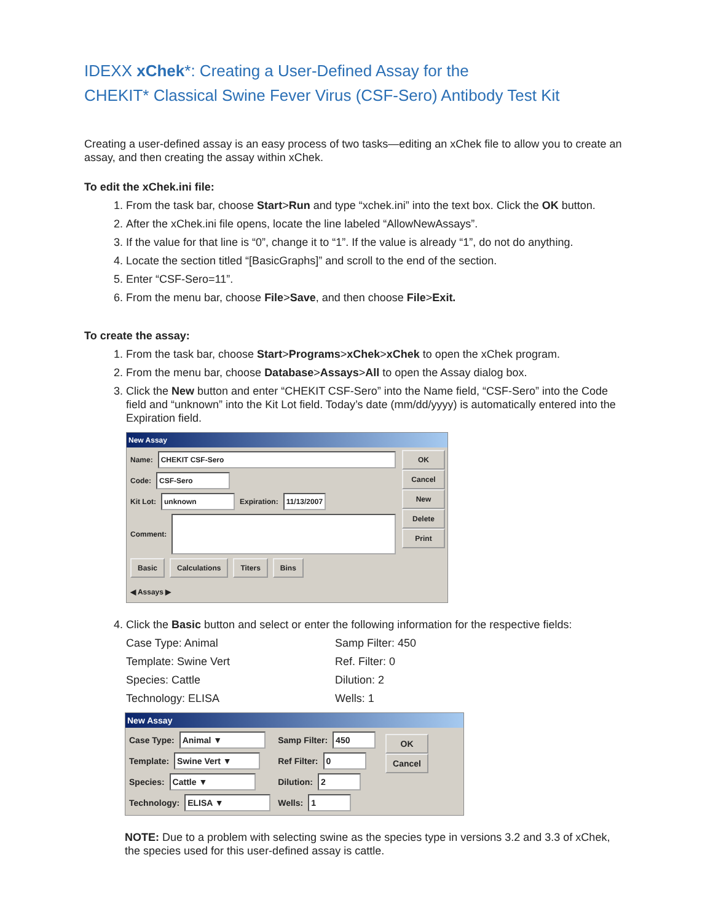IDEXX xChek*: Creating a User-Defined Assay for the
CHEKIT* Classical Swine Fever Virus (CSF-Sero) Antibody Test Kit
Creating a user-defined assay is an easy process of two tasks—editing an xChek file to allow you to create an assay, and then creating the assay within xChek.
To edit the xChek.ini file:
1. From the task bar, choose Start>Run and type “xchek.ini” into the text box. Click the OK button.
2. After the xChek.ini file opens, locate the line labeled “AllowNewAssays”.
3. If the value for that line is “0”, change it to “1”. If the value is already “1”, do not do anything.
4. Locate the section titled “[BasicGraphs]” and scroll to the end of the section.
5. Enter “CSF-Sero=11”.
6. From the menu bar, choose File>Save, and then choose File>Exit.
To create the assay:
1. From the task bar, choose Start>Programs>xChek>xChek to open the xChek program.
2. From the menu bar, choose Database>Assays>All to open the Assay dialog box.
3. Click the New button and enter “CHEKIT CSF-Sero” into the Name field, “CSF-Sero” into the Code field and “unknown” into the Kit Lot field. Today’s date (mm/dd/yyyy) is automatically entered into the Expiration field.
New Assay
Name: CHEKIT CSF-Sero
Code: CSF-Sero
Kit Lot: unknown Expiration: 11/13/2007
Comment:
Basic Calculations Titers Bins
OK
Cancel
New
Delete
Print
◀ Assays ▶
4. Click the Basic button and select or enter the following information for the respective fields:
Case Type: Animal
Samp Filter: 450
Template: Swine Vert
Ref. Filter: 0
Species: Cattle
Dilution: 2
Technology: ELISA
Wells: 1
New Assay
Case Type: Animal ▼
Template: Swine Vert ▼
Species: Cattle ▼
Technology: ELISA ▼
Samp Filter: 450
Ref Filter: 0
Dilution: 2
Wells: 1
OK
Cancel
NOTE: Due to a problem with selecting swine as the species type in versions 3.2 and 3.3 of xChek, the species used for this user-defined assay is cattle.